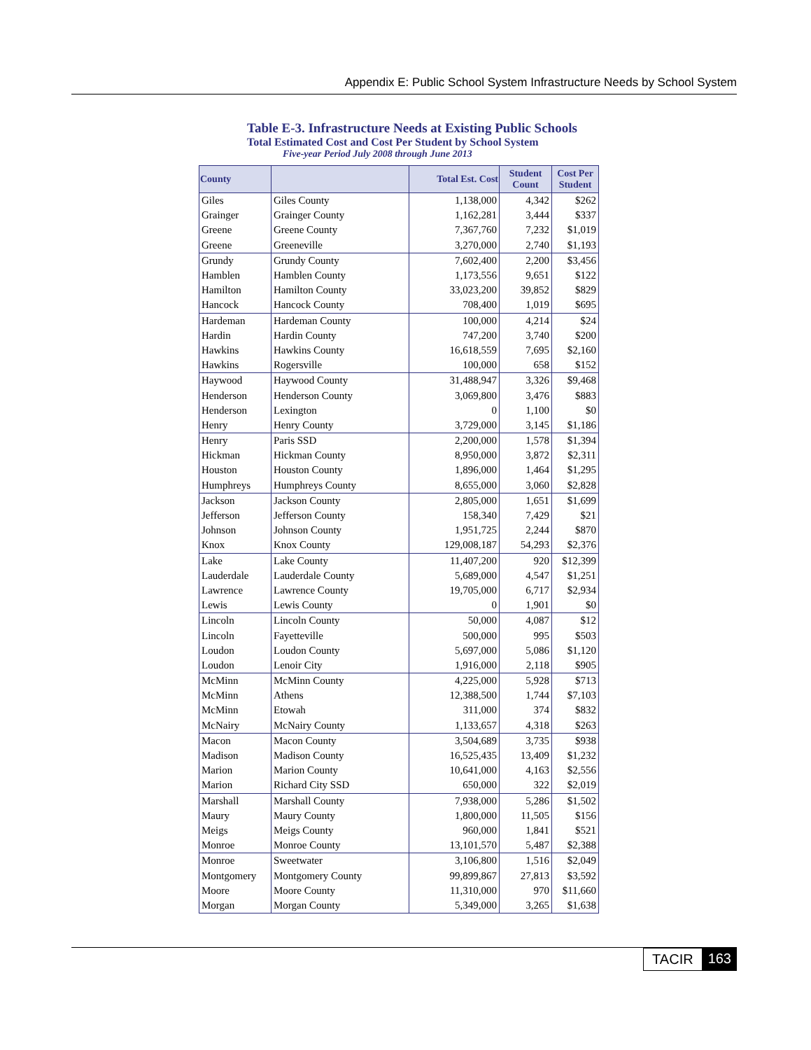Appendix E: Public School System Infrastructure Needs by School System
Table E-3. Infrastructure Needs at Existing Public Schools
Total Estimated Cost and Cost Per Student by School System
Five-year Period July 2008 through June 2013
| County | | Total Est. Cost | Student Count | Cost Per Student |
| --- | --- | --- | --- | --- |
| Giles | Giles County | 1,138,000 | 4,342 | $262 |
| Grainger | Grainger County | 1,162,281 | 3,444 | $337 |
| Greene | Greene County | 7,367,760 | 7,232 | $1,019 |
| Greene | Greeneville | 3,270,000 | 2,740 | $1,193 |
| Grundy | Grundy County | 7,602,400 | 2,200 | $3,456 |
| Hamblen | Hamblen County | 1,173,556 | 9,651 | $122 |
| Hamilton | Hamilton County | 33,023,200 | 39,852 | $829 |
| Hancock | Hancock County | 708,400 | 1,019 | $695 |
| Hardeman | Hardeman County | 100,000 | 4,214 | $24 |
| Hardin | Hardin County | 747,200 | 3,740 | $200 |
| Hawkins | Hawkins County | 16,618,559 | 7,695 | $2,160 |
| Hawkins | Rogersville | 100,000 | 658 | $152 |
| Haywood | Haywood County | 31,488,947 | 3,326 | $9,468 |
| Henderson | Henderson County | 3,069,800 | 3,476 | $883 |
| Henderson | Lexington | 0 | 1,100 | $0 |
| Henry | Henry County | 3,729,000 | 3,145 | $1,186 |
| Henry | Paris SSD | 2,200,000 | 1,578 | $1,394 |
| Hickman | Hickman County | 8,950,000 | 3,872 | $2,311 |
| Houston | Houston County | 1,896,000 | 1,464 | $1,295 |
| Humphreys | Humphreys County | 8,655,000 | 3,060 | $2,828 |
| Jackson | Jackson County | 2,805,000 | 1,651 | $1,699 |
| Jefferson | Jefferson County | 158,340 | 7,429 | $21 |
| Johnson | Johnson County | 1,951,725 | 2,244 | $870 |
| Knox | Knox County | 129,008,187 | 54,293 | $2,376 |
| Lake | Lake County | 11,407,200 | 920 | $12,399 |
| Lauderdale | Lauderdale County | 5,689,000 | 4,547 | $1,251 |
| Lawrence | Lawrence County | 19,705,000 | 6,717 | $2,934 |
| Lewis | Lewis County | 0 | 1,901 | $0 |
| Lincoln | Lincoln County | 50,000 | 4,087 | $12 |
| Lincoln | Fayetteville | 500,000 | 995 | $503 |
| Loudon | Loudon County | 5,697,000 | 5,086 | $1,120 |
| Loudon | Lenoir City | 1,916,000 | 2,118 | $905 |
| McMinn | McMinn County | 4,225,000 | 5,928 | $713 |
| McMinn | Athens | 12,388,500 | 1,744 | $7,103 |
| McMinn | Etowah | 311,000 | 374 | $832 |
| McNairy | McNairy County | 1,133,657 | 4,318 | $263 |
| Macon | Macon County | 3,504,689 | 3,735 | $938 |
| Madison | Madison County | 16,525,435 | 13,409 | $1,232 |
| Marion | Marion County | 10,641,000 | 4,163 | $2,556 |
| Marion | Richard City SSD | 650,000 | 322 | $2,019 |
| Marshall | Marshall County | 7,938,000 | 5,286 | $1,502 |
| Maury | Maury County | 1,800,000 | 11,505 | $156 |
| Meigs | Meigs County | 960,000 | 1,841 | $521 |
| Monroe | Monroe County | 13,101,570 | 5,487 | $2,388 |
| Monroe | Sweetwater | 3,106,800 | 1,516 | $2,049 |
| Montgomery | Montgomery County | 99,899,867 | 27,813 | $3,592 |
| Moore | Moore County | 11,310,000 | 970 | $11,660 |
| Morgan | Morgan County | 5,349,000 | 3,265 | $1,638 |
TACIR 163